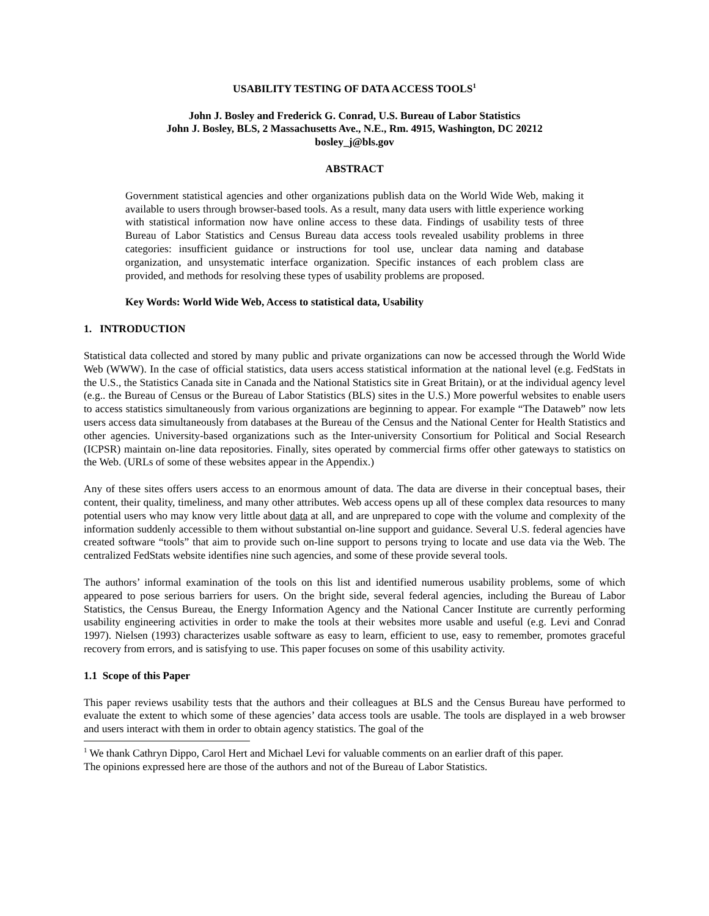USABILITY TESTING OF DATA ACCESS TOOLS<sup>1</sup>
John J. Bosley and Frederick G. Conrad, U.S. Bureau of Labor Statistics
John J. Bosley, BLS, 2 Massachusetts Ave., N.E., Rm. 4915, Washington, DC 20212
bosley_j@bls.gov
ABSTRACT
Government statistical agencies and other organizations publish data on the World Wide Web, making it available to users through browser-based tools. As a result, many data users with little experience working with statistical information now have online access to these data. Findings of usability tests of three Bureau of Labor Statistics and Census Bureau data access tools revealed usability problems in three categories: insufficient guidance or instructions for tool use, unclear data naming and database organization, and unsystematic interface organization. Specific instances of each problem class are provided, and methods for resolving these types of usability problems are proposed.
Key Words: World Wide Web, Access to statistical data, Usability
1. INTRODUCTION
Statistical data collected and stored by many public and private organizations can now be accessed through the World Wide Web (WWW). In the case of official statistics, data users access statistical information at the national level (e.g. FedStats in the U.S., the Statistics Canada site in Canada and the National Statistics site in Great Britain), or at the individual agency level (e.g.. the Bureau of Census or the Bureau of Labor Statistics (BLS) sites in the U.S.) More powerful websites to enable users to access statistics simultaneously from various organizations are beginning to appear. For example “The Dataweb” now lets users access data simultaneously from databases at the Bureau of the Census and the National Center for Health Statistics and other agencies. University-based organizations such as the Inter-university Consortium for Political and Social Research (ICPSR) maintain on-line data repositories. Finally, sites operated by commercial firms offer other gateways to statistics on the Web. (URLs of some of these websites appear in the Appendix.)
Any of these sites offers users access to an enormous amount of data. The data are diverse in their conceptual bases, their content, their quality, timeliness, and many other attributes. Web access opens up all of these complex data resources to many potential users who may know very little about data at all, and are unprepared to cope with the volume and complexity of the information suddenly accessible to them without substantial on-line support and guidance. Several U.S. federal agencies have created software “tools” that aim to provide such on-line support to persons trying to locate and use data via the Web. The centralized FedStats website identifies nine such agencies, and some of these provide several tools.
The authors’ informal examination of the tools on this list and identified numerous usability problems, some of which appeared to pose serious barriers for users. On the bright side, several federal agencies, including the Bureau of Labor Statistics, the Census Bureau, the Energy Information Agency and the National Cancer Institute are currently performing usability engineering activities in order to make the tools at their websites more usable and useful (e.g. Levi and Conrad 1997). Nielsen (1993) characterizes usable software as easy to learn, efficient to use, easy to remember, promotes graceful recovery from errors, and is satisfying to use. This paper focuses on some of this usability activity.
1.1 Scope of this Paper
This paper reviews usability tests that the authors and their colleagues at BLS and the Census Bureau have performed to evaluate the extent to which some of these agencies’ data access tools are usable. The tools are displayed in a web browser and users interact with them in order to obtain agency statistics. The goal of the
<sup>1</sup> We thank Cathryn Dippo, Carol Hert and Michael Levi for valuable comments on an earlier draft of this paper.
The opinions expressed here are those of the authors and not of the Bureau of Labor Statistics.